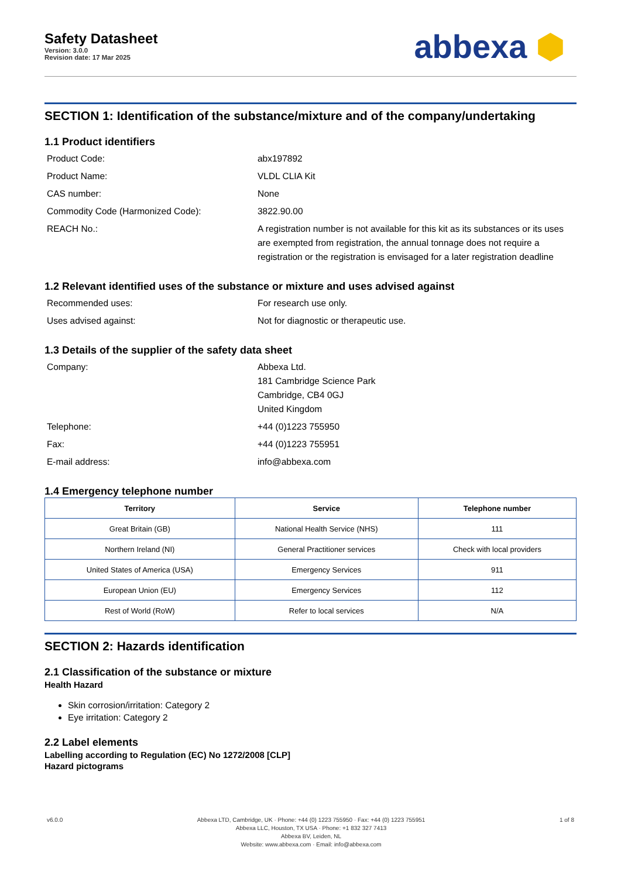Safety Datasheet
Version: 3.0.0
Revision date: 17 Mar 2025
abbexa ⬢
SECTION 1: Identification of the substance/mixture and of the company/undertaking
1.1 Product identifiers
Product Code:
abx197892
Product Name:
VLDL CLIA Kit
CAS number:
None
Commodity Code (Harmonized Code):
3822.90.00
REACH No.:
A registration number is not available for this kit as its substances or its uses are exempted from registration, the annual tonnage does not require a registration or the registration is envisaged for a later registration deadline
1.2 Relevant identified uses of the substance or mixture and uses advised against
Recommended uses:
For research use only.
Uses advised against:
Not for diagnostic or therapeutic use.
1.3 Details of the supplier of the safety data sheet
Company:
Abbexa Ltd.
181 Cambridge Science Park
Cambridge, CB4 0GJ
United Kingdom
Telephone:
+44 (0)1223 755950
Fax:
+44 (0)1223 755951
E-mail address:
info@abbexa.com
1.4 Emergency telephone number
| Territory | Service | Telephone number |
| --- | --- | --- |
| Great Britain (GB) | National Health Service (NHS) | 111 |
| Northern Ireland (NI) | General Practitioner services | Check with local providers |
| United States of America (USA) | Emergency Services | 911 |
| European Union (EU) | Emergency Services | 112 |
| Rest of World (RoW) | Refer to local services | N/A |
SECTION 2: Hazards identification
2.1 Classification of the substance or mixture
Health Hazard
Skin corrosion/irritation: Category 2
Eye irritation: Category 2
2.2 Label elements
Labelling according to Regulation (EC) No 1272/2008 [CLP]
Hazard pictograms
v6.0.0 Abbexa LTD, Cambridge, UK · Phone: +44 (0) 1223 755950 · Fax: +44 (0) 1223 755951
Abbexa LLC, Houston, TX USA · Phone: +1 832 327 7413
Abbexa BV, Leiden, NL
Website: www.abbexa.com · Email: info@abbexa.com
1 of 8